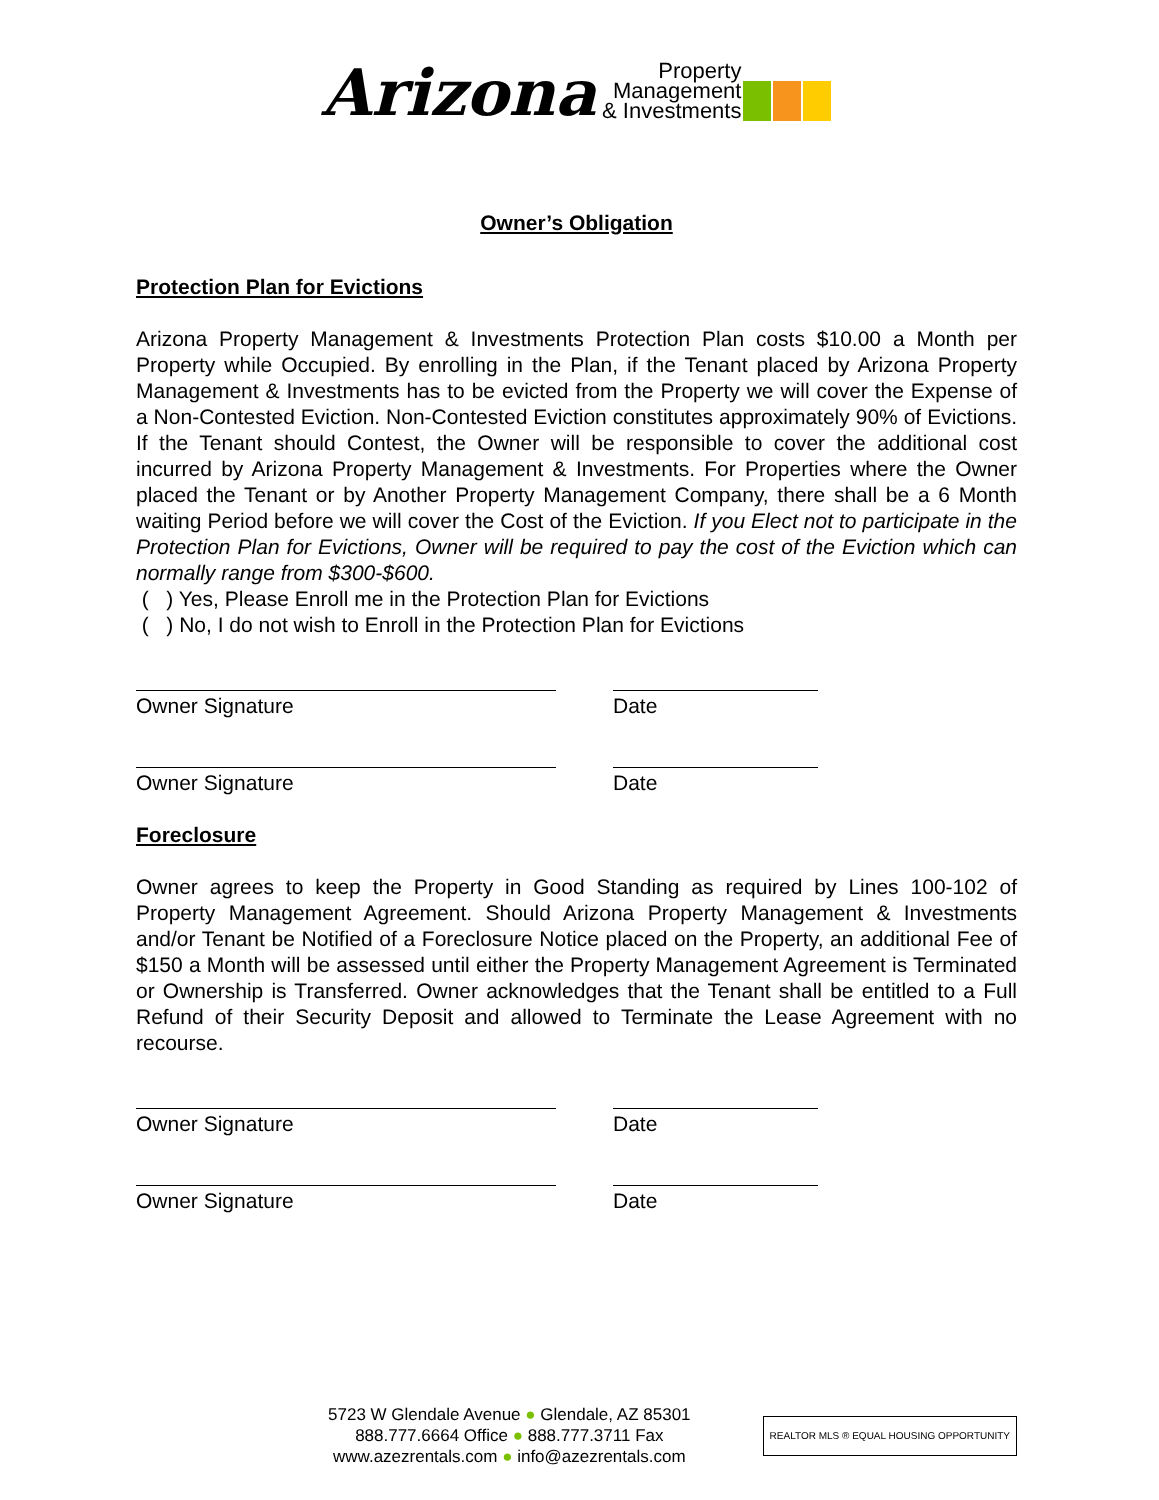Arizona Property
Management
& Investments
Owner’s Obligation
Protection Plan for Evictions
Arizona Property Management & Investments Protection Plan costs $10.00 a Month per Property while Occupied. By enrolling in the Plan, if the Tenant placed by Arizona Property Management & Investments has to be evicted from the Property we will cover the Expense of a Non-Contested Eviction. Non-Contested Eviction constitutes approximately 90% of Evictions. If the Tenant should Contest, the Owner will be responsible to cover the additional cost incurred by Arizona Property Management & Investments. For Properties where the Owner placed the Tenant or by Another Property Management Company, there shall be a 6 Month waiting Period before we will cover the Cost of the Eviction. If you Elect not to participate in the Protection Plan for Evictions, Owner will be required to pay the cost of the Eviction which can normally range from $300-$600.
( ) Yes, Please Enroll me in the Protection Plan for Evictions
( ) No, I do not wish to Enroll in the Protection Plan for Evictions
Owner Signature Date
Owner Signature Date
Foreclosure
Owner agrees to keep the Property in Good Standing as required by Lines 100-102 of Property Management Agreement. Should Arizona Property Management & Investments and/or Tenant be Notified of a Foreclosure Notice placed on the Property, an additional Fee of $150 a Month will be assessed until either the Property Management Agreement is Terminated or Ownership is Transferred. Owner acknowledges that the Tenant shall be entitled to a Full Refund of their Security Deposit and allowed to Terminate the Lease Agreement with no recourse.
Owner Signature Date
Owner Signature Date
5723 W Glendale Avenue ● Glendale, AZ 85301
888.777.6664 Office ● 888.777.3711 Fax
www.azezrentals.com ● info@azezrentals.com
REALTOR MLS ® EQUAL HOUSING OPPORTUNITY